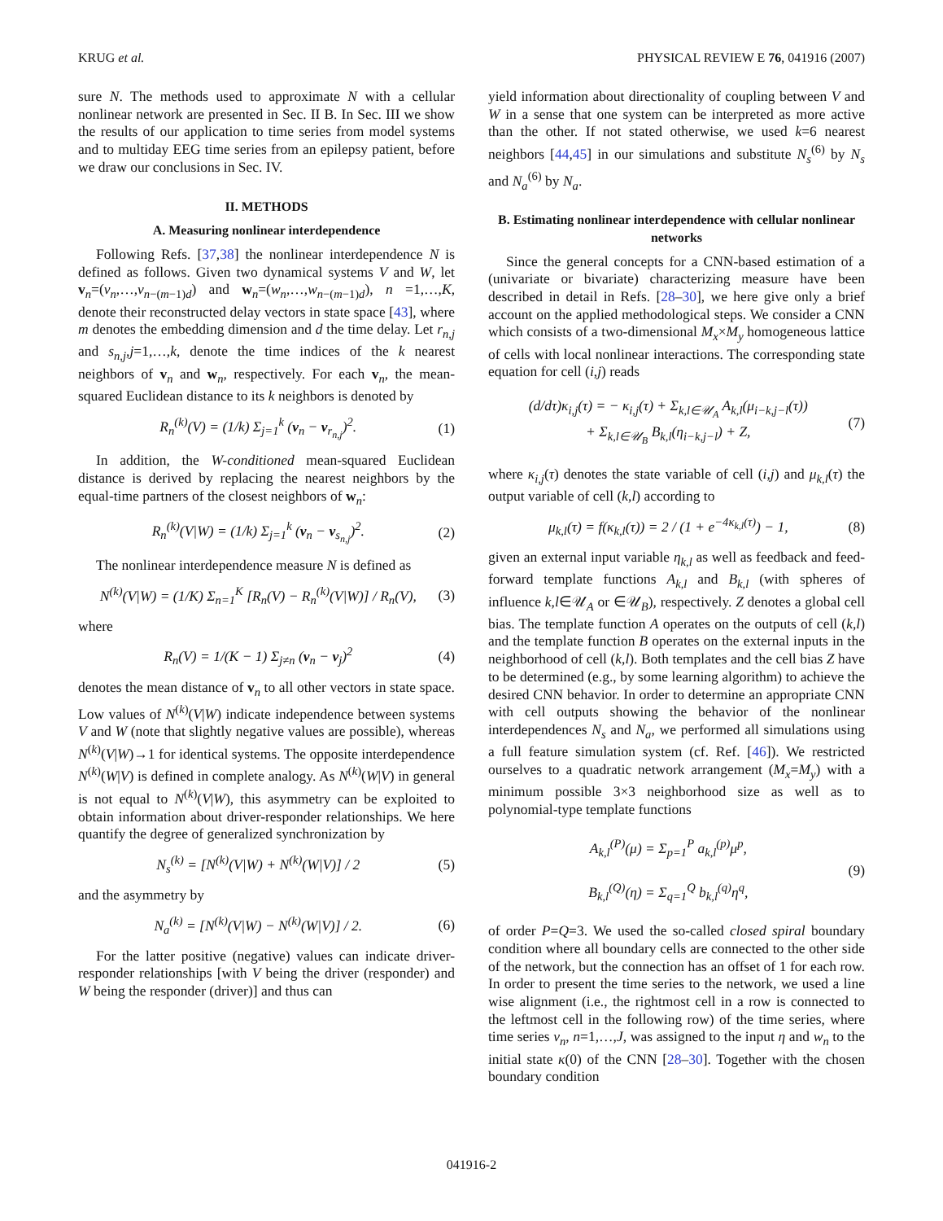KRUG et al. PHYSICAL REVIEW E 76, 041916 (2007)
sure N. The methods used to approximate N with a cellular nonlinear network are presented in Sec. II B. In Sec. III we show the results of our application to time series from model systems and to multiday EEG time series from an epilepsy patient, before we draw our conclusions in Sec. IV.
II. METHODS
A. Measuring nonlinear interdependence
Following Refs. [37,38] the nonlinear interdependence N is defined as follows. Given two dynamical systems V and W, let v<sub>n</sub>=(v<sub>n</sub>,…,v<sub>n−(m−1)d</sub>) and w<sub>n</sub>=(w<sub>n</sub>,…,w<sub>n−(m−1)d</sub>), n =1,…,K, denote their reconstructed delay vectors in state space [43], where m denotes the embedding dimension and d the time delay. Let r<sub>n,j</sub> and s<sub>n,j</sub>,j=1,…,k, denote the time indices of the k nearest neighbors of v<sub>n</sub> and w<sub>n</sub>, respectively. For each v<sub>n</sub>, the mean-squared Euclidean distance to its k neighbors is denoted by
R<sub>n</sub><sup>(k)</sup>(V) = (1/k) Σ<sub>j=1</sub><sup>k</sup> (v<sub>n</sub> − v<sub>r<sub>n,j</sub></sub>)<sup>2</sup>. (1)
In addition, the W-conditioned mean-squared Euclidean distance is derived by replacing the nearest neighbors by the equal-time partners of the closest neighbors of w<sub>n</sub>:
R<sub>n</sub><sup>(k)</sup>(V|W) = (1/k) Σ<sub>j=1</sub><sup>k</sup> (v<sub>n</sub> − v<sub>s<sub>n,j</sub></sub>)<sup>2</sup>. (2)
The nonlinear interdependence measure N is defined as
N<sup>(k)</sup>(V|W) = (1/K) Σ<sub>n=1</sub><sup>K</sup> [R<sub>n</sub>(V) − R<sub>n</sub><sup>(k)</sup>(V|W)] / R<sub>n</sub>(V), (3)
where
R<sub>n</sub>(V) = 1/(K − 1) Σ<sub>j≠n</sub> (v<sub>n</sub> − v<sub>j</sub>)<sup>2</sup> (4)
denotes the mean distance of v<sub>n</sub> to all other vectors in state space. Low values of N<sup>(k)</sup>(V|W) indicate independence between systems V and W (note that slightly negative values are possible), whereas N<sup>(k)</sup>(V|W)→1 for identical systems. The opposite interdependence N<sup>(k)</sup>(W|V) is defined in complete analogy. As N<sup>(k)</sup>(W|V) in general is not equal to N<sup>(k)</sup>(V|W), this asymmetry can be exploited to obtain information about driver-responder relationships. We here quantify the degree of generalized synchronization by
N<sub>s</sub><sup>(k)</sup> = [N<sup>(k)</sup>(V|W) + N<sup>(k)</sup>(W|V)] / 2 (5)
and the asymmetry by
N<sub>a</sub><sup>(k)</sup> = [N<sup>(k)</sup>(V|W) − N<sup>(k)</sup>(W|V)] / 2. (6)
For the latter positive (negative) values can indicate driver-responder relationships [with V being the driver (responder) and W being the responder (driver)] and thus can
yield information about directionality of coupling between V and W in a sense that one system can be interpreted as more active than the other. If not stated otherwise, we used k=6 nearest neighbors [44,45] in our simulations and substitute N<sub>s</sub><sup>(6)</sup> by N<sub>s</sub> and N<sub>a</sub><sup>(6)</sup> by N<sub>a</sub>.
B. Estimating nonlinear interdependence with cellular nonlinear networks
Since the general concepts for a CNN-based estimation of a (univariate or bivariate) characterizing measure have been described in detail in Refs. [28–30], we here give only a brief account on the applied methodological steps. We consider a CNN which consists of a two-dimensional M<sub>x</sub>×M<sub>y</sub> homogeneous lattice of cells with local nonlinear interactions. The corresponding state equation for cell (i,j) reads
(d/dτ)κ<sub>i,j</sub>(τ) = − κ<sub>i,j</sub>(τ) + Σ<sub>k,l∈𝒰<sub>A</sub></sub> A<sub>k,l</sub>(μ<sub>i−k,j−l</sub>(τ))
+ Σ<sub>k,l∈𝒰<sub>B</sub></sub> B<sub>k,l</sub>(η<sub>i−k,j−l</sub>) + Z, (7)
where κ<sub>i,j</sub>(τ) denotes the state variable of cell (i,j) and μ<sub>k,l</sub>(τ) the output variable of cell (k,l) according to
μ<sub>k,l</sub>(τ) = f(κ<sub>k,l</sub>(τ)) = 2 / (1 + e<sup>−4κ<sub>k,l</sub>(τ)</sup>) − 1, (8)
given an external input variable η<sub>k,l</sub> as well as feedback and feed-forward template functions A<sub>k,l</sub> and B<sub>k,l</sub> (with spheres of influence k,l∈𝒰<sub>A</sub> or ∈𝒰<sub>B</sub>), respectively. Z denotes a global cell bias. The template function A operates on the outputs of cell (k,l) and the template function B operates on the external inputs in the neighborhood of cell (k,l). Both templates and the cell bias Z have to be determined (e.g., by some learning algorithm) to achieve the desired CNN behavior. In order to determine an appropriate CNN with cell outputs showing the behavior of the nonlinear interdependences N<sub>s</sub> and N<sub>a</sub>, we performed all simulations using a full feature simulation system (cf. Ref. [46]). We restricted ourselves to a quadratic network arrangement (M<sub>x</sub>=M<sub>y</sub>) with a minimum possible 3×3 neighborhood size as well as to polynomial-type template functions
A<sub>k,l</sub><sup>(P)</sup>(μ) = Σ<sub>p=1</sub><sup>P</sup> a<sub>k,l</sub><sup>(p)</sup>μ<sup>p</sup>,
B<sub>k,l</sub><sup>(Q)</sup>(η) = Σ<sub>q=1</sub><sup>Q</sup> b<sub>k,l</sub><sup>(q)</sup>η<sup>q</sup>, (9)
of order P=Q=3. We used the so-called closed spiral boundary condition where all boundary cells are connected to the other side of the network, but the connection has an offset of 1 for each row. In order to present the time series to the network, we used a line wise alignment (i.e., the rightmost cell in a row is connected to the leftmost cell in the following row) of the time series, where time series v<sub>n</sub>, n=1,…,J, was assigned to the input η and w<sub>n</sub> to the initial state κ(0) of the CNN [28–30]. Together with the chosen boundary condition
041916-2